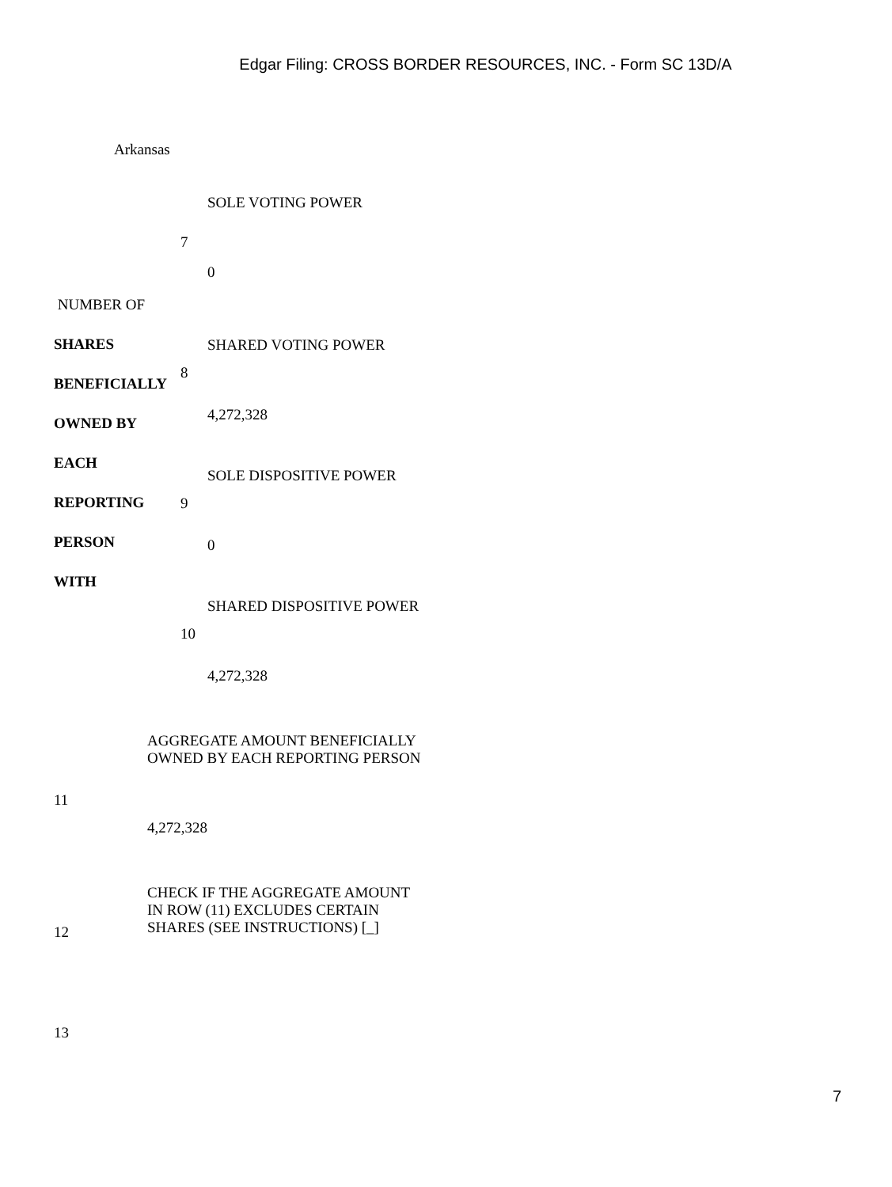Edgar Filing: CROSS BORDER RESOURCES, INC. - Form SC 13D/A
Arkansas
| | 7 | SOLE VOTING POWER 0 |
| NUMBER OF SHARES BENEFICIALLY OWNED BY EACH REPORTING PERSON WITH | 8 | SHARED VOTING POWER 4,272,328 |
| | 9 | SOLE DISPOSITIVE POWER 0 |
| | 10 | SHARED DISPOSITIVE POWER 4,272,328 |
| 11 | AGGREGATE AMOUNT BENEFICIALLY OWNED BY EACH REPORTING PERSON 4,272,328 |
| 12 | CHECK IF THE AGGREGATE AMOUNT IN ROW (11) EXCLUDES CERTAIN SHARES (SEE INSTRUCTIONS) [_] |
| 13 | |
7